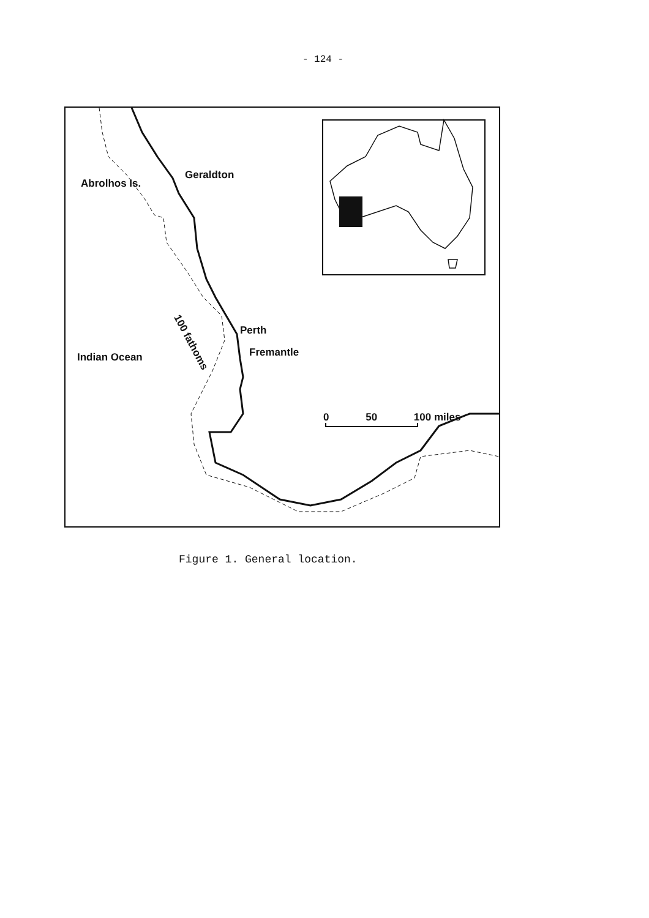- 124 -
Abrolhos Is.
Geraldton
Perth
Fremantle
Indian Ocean
100 fathoms
0 50 100 miles
Figure 1. General location.